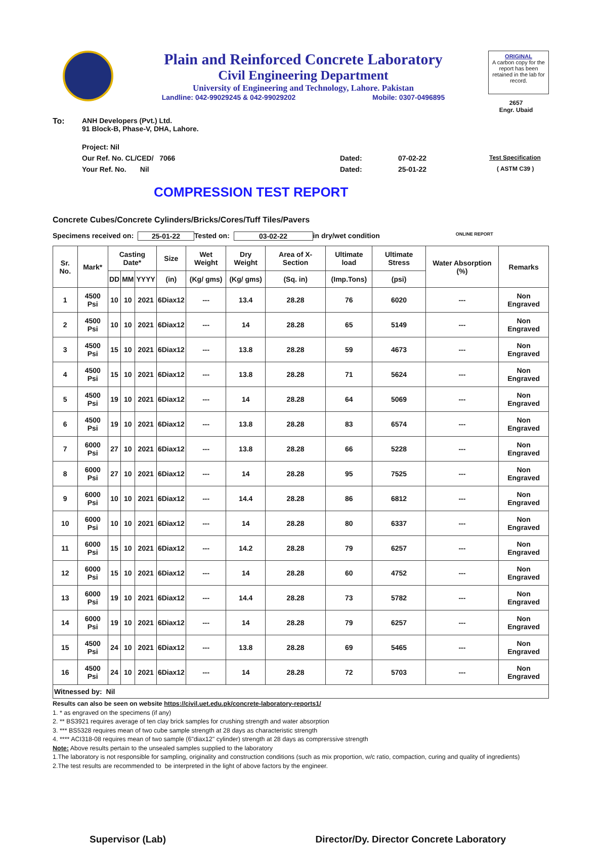Plain and Reinforced Concrete Laboratory
Civil Engineering Department
University of Engineering and Technology, Lahore. Pakistan
Landline: 042-99029245 & 042-99029202 Mobile: 0307-0496895
ORIGINAL
A carbon copy for the report has been retained in the lab for record.
2657
Engr. Ubaid
To: ANH Developers (Pvt.) Ltd.
91 Block-B, Phase-V, DHA, Lahore.
Project: Nil
Our Ref. No. CL/CED/ 7066 Dated: 07-02-22 Test Specification
Your Ref. No. Nil Dated: 25-01-22 ( ASTM C39 )
COMPRESSION TEST REPORT
Concrete Cubes/Concrete Cylinders/Bricks/Cores/Tuff Tiles/Pavers
Specimens received on: 25-01-22 Tested on: 03-02-22 in dry/wet condition ONLINE REPORT
| Sr. No. | Mark* | Casting Date* | | | Size | Wet Weight | Dry Weight | Area of X-Section | Ultimate load | Ultimate Stress | Water Absorption (%) | Remarks |
| --- | --- | --- | --- | --- | --- | --- | --- | --- | --- | --- | --- | --- |
| | | DD | MM | YYYY | (in) | (Kg/ gms) | (Kg/ gms) | (Sq. in) | (Imp.Tons) | (psi) | | |
| 1 | 4500 Psi | 10 | 10 | 2021 | 6Diax12 | --- | 13.4 | 28.28 | 76 | 6020 | --- | Non Engraved |
| 2 | 4500 Psi | 10 | 10 | 2021 | 6Diax12 | --- | 14 | 28.28 | 65 | 5149 | --- | Non Engraved |
| 3 | 4500 Psi | 15 | 10 | 2021 | 6Diax12 | --- | 13.8 | 28.28 | 59 | 4673 | --- | Non Engraved |
| 4 | 4500 Psi | 15 | 10 | 2021 | 6Diax12 | --- | 13.8 | 28.28 | 71 | 5624 | --- | Non Engraved |
| 5 | 4500 Psi | 19 | 10 | 2021 | 6Diax12 | --- | 14 | 28.28 | 64 | 5069 | --- | Non Engraved |
| 6 | 4500 Psi | 19 | 10 | 2021 | 6Diax12 | --- | 13.8 | 28.28 | 83 | 6574 | --- | Non Engraved |
| 7 | 6000 Psi | 27 | 10 | 2021 | 6Diax12 | --- | 13.8 | 28.28 | 66 | 5228 | --- | Non Engraved |
| 8 | 6000 Psi | 27 | 10 | 2021 | 6Diax12 | --- | 14 | 28.28 | 95 | 7525 | --- | Non Engraved |
| 9 | 6000 Psi | 10 | 10 | 2021 | 6Diax12 | --- | 14.4 | 28.28 | 86 | 6812 | --- | Non Engraved |
| 10 | 6000 Psi | 10 | 10 | 2021 | 6Diax12 | --- | 14 | 28.28 | 80 | 6337 | --- | Non Engraved |
| 11 | 6000 Psi | 15 | 10 | 2021 | 6Diax12 | --- | 14.2 | 28.28 | 79 | 6257 | --- | Non Engraved |
| 12 | 6000 Psi | 15 | 10 | 2021 | 6Diax12 | --- | 14 | 28.28 | 60 | 4752 | --- | Non Engraved |
| 13 | 6000 Psi | 19 | 10 | 2021 | 6Diax12 | --- | 14.4 | 28.28 | 73 | 5782 | --- | Non Engraved |
| 14 | 6000 Psi | 19 | 10 | 2021 | 6Diax12 | --- | 14 | 28.28 | 79 | 6257 | --- | Non Engraved |
| 15 | 4500 Psi | 24 | 10 | 2021 | 6Diax12 | --- | 13.8 | 28.28 | 69 | 5465 | --- | Non Engraved |
| 16 | 4500 Psi | 24 | 10 | 2021 | 6Diax12 | --- | 14 | 28.28 | 72 | 5703 | --- | Non Engraved |
| Witnessed by: Nil | | | | | | | | | | | | |
Results can also be seen on website https://civil.uet.edu.pk/concrete-laboratory-reports1/
1. * as engraved on the specimens (if any)
2. ** BS3921 requires average of ten clay brick samples for crushing strength and water absorption
3. *** BS5328 requires mean of two cube sample strength at 28 days as characteristic strength
4. **** ACI318-08 requires mean of two sample (6"diax12" cylinder) strength at 28 days as comprerssive strength
Note: Above results pertain to the unsealed samples supplied to the laboratory
1.The laboratory is not responsible for sampling, originality and construction conditions (such as mix proportion, w/c ratio, compaction, curing and quality of ingredients)
2.The test results are recommended to be interpreted in the light of above factors by the engineer.
Supervisor (Lab) Director/Dy. Director Concrete Laboratory